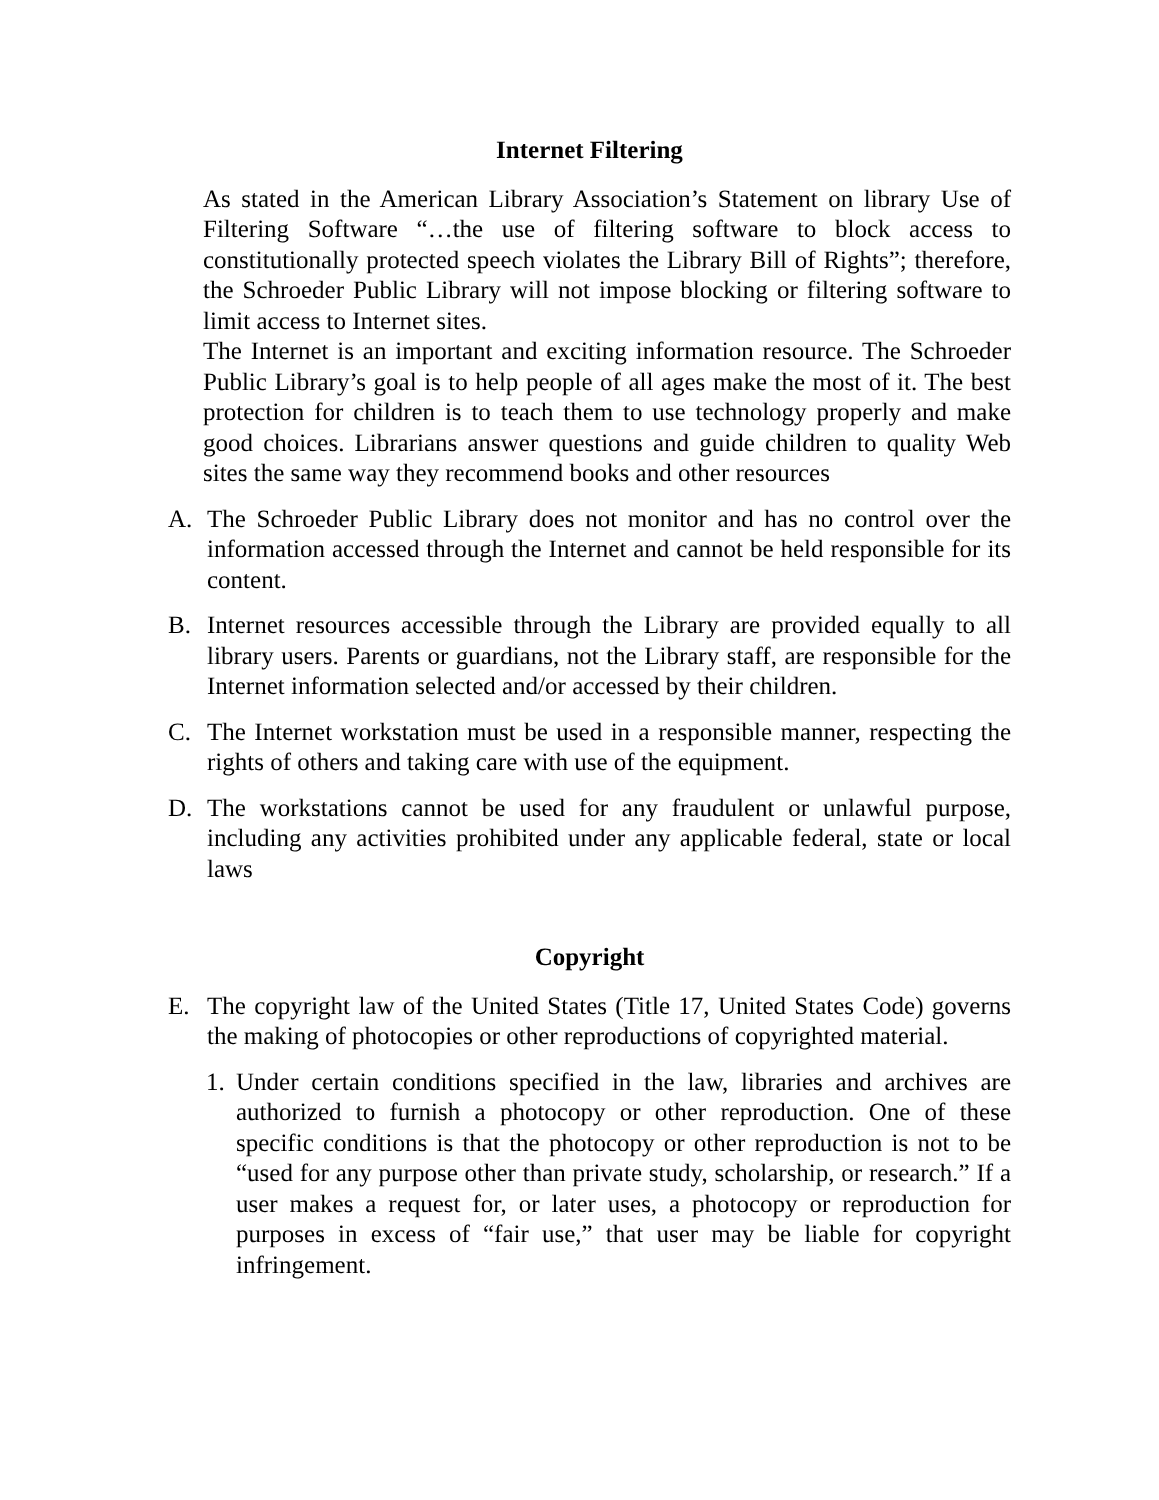Internet Filtering
As stated in the American Library Association’s Statement on library Use of Filtering Software “…the use of filtering software to block access to constitutionally protected speech violates the Library Bill of Rights”; therefore, the Schroeder Public Library will not impose blocking or filtering software to limit access to Internet sites.
The Internet is an important and exciting information resource. The Schroeder Public Library’s goal is to help people of all ages make the most of it. The best protection for children is to teach them to use technology properly and make good choices. Librarians answer questions and guide children to quality Web sites the same way they recommend books and other resources
A. The Schroeder Public Library does not monitor and has no control over the information accessed through the Internet and cannot be held responsible for its content.
B. Internet resources accessible through the Library are provided equally to all library users. Parents or guardians, not the Library staff, are responsible for the Internet information selected and/or accessed by their children.
C. The Internet workstation must be used in a responsible manner, respecting the rights of others and taking care with use of the equipment.
D. The workstations cannot be used for any fraudulent or unlawful purpose, including any activities prohibited under any applicable federal, state or local laws
Copyright
E. The copyright law of the United States (Title 17, United States Code) governs the making of photocopies or other reproductions of copyrighted material.
1. Under certain conditions specified in the law, libraries and archives are authorized to furnish a photocopy or other reproduction. One of these specific conditions is that the photocopy or other reproduction is not to be “used for any purpose other than private study, scholarship, or research.” If a user makes a request for, or later uses, a photocopy or reproduction for purposes in excess of “fair use,” that user may be liable for copyright infringement.